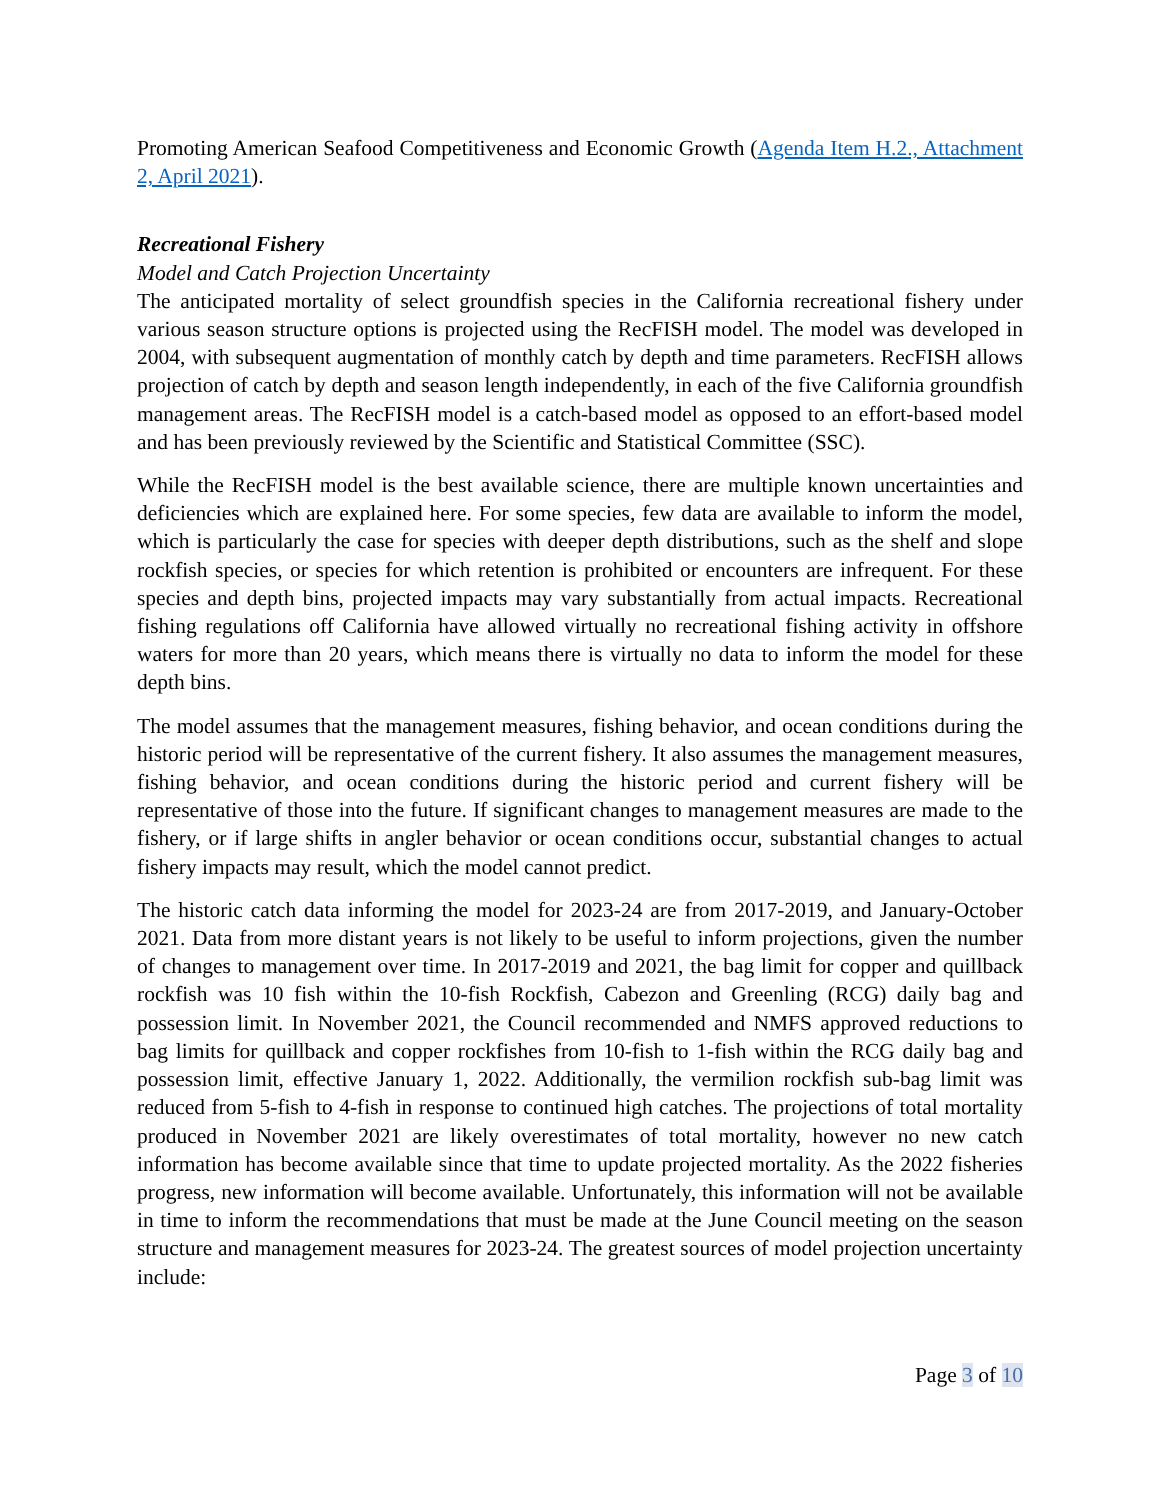Promoting American Seafood Competitiveness and Economic Growth (Agenda Item H.2., Attachment 2, April 2021).
Recreational Fishery
Model and Catch Projection Uncertainty
The anticipated mortality of select groundfish species in the California recreational fishery under various season structure options is projected using the RecFISH model. The model was developed in 2004, with subsequent augmentation of monthly catch by depth and time parameters. RecFISH allows projection of catch by depth and season length independently, in each of the five California groundfish management areas. The RecFISH model is a catch-based model as opposed to an effort-based model and has been previously reviewed by the Scientific and Statistical Committee (SSC).
While the RecFISH model is the best available science, there are multiple known uncertainties and deficiencies which are explained here. For some species, few data are available to inform the model, which is particularly the case for species with deeper depth distributions, such as the shelf and slope rockfish species, or species for which retention is prohibited or encounters are infrequent. For these species and depth bins, projected impacts may vary substantially from actual impacts. Recreational fishing regulations off California have allowed virtually no recreational fishing activity in offshore waters for more than 20 years, which means there is virtually no data to inform the model for these depth bins.
The model assumes that the management measures, fishing behavior, and ocean conditions during the historic period will be representative of the current fishery. It also assumes the management measures, fishing behavior, and ocean conditions during the historic period and current fishery will be representative of those into the future. If significant changes to management measures are made to the fishery, or if large shifts in angler behavior or ocean conditions occur, substantial changes to actual fishery impacts may result, which the model cannot predict.
The historic catch data informing the model for 2023-24 are from 2017-2019, and January-October 2021. Data from more distant years is not likely to be useful to inform projections, given the number of changes to management over time. In 2017-2019 and 2021, the bag limit for copper and quillback rockfish was 10 fish within the 10-fish Rockfish, Cabezon and Greenling (RCG) daily bag and possession limit. In November 2021, the Council recommended and NMFS approved reductions to bag limits for quillback and copper rockfishes from 10-fish to 1-fish within the RCG daily bag and possession limit, effective January 1, 2022. Additionally, the vermilion rockfish sub-bag limit was reduced from 5-fish to 4-fish in response to continued high catches. The projections of total mortality produced in November 2021 are likely overestimates of total mortality, however no new catch information has become available since that time to update projected mortality. As the 2022 fisheries progress, new information will become available. Unfortunately, this information will not be available in time to inform the recommendations that must be made at the June Council meeting on the season structure and management measures for 2023-24. The greatest sources of model projection uncertainty include:
Page 3 of 10